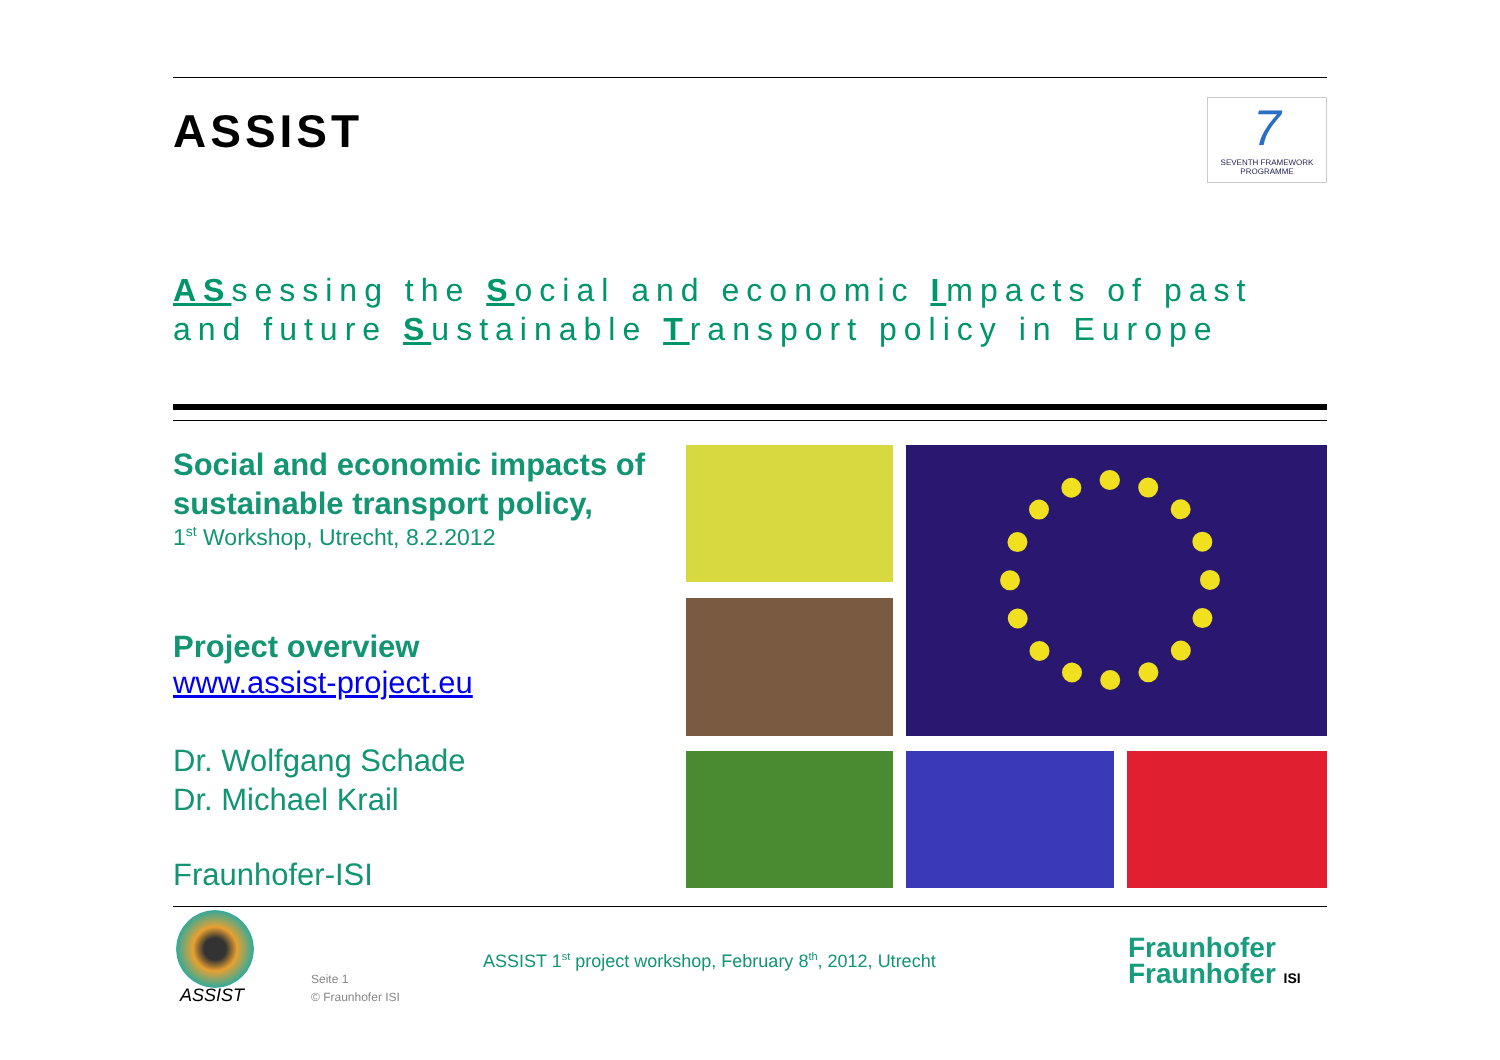ASSIST
7
SEVENTH FRAMEWORK PROGRAMME
ASsessing the Social and economic Impacts of past and future Sustainable Transport policy in Europe
Social and economic impacts of sustainable transport policy,
1<sup>st</sup> Workshop, Utrecht, 8.2.2012
Project overview
www.assist-project.eu
Dr. Wolfgang Schade
Dr. Michael Krail
Fraunhofer-ISI
ASSIST
Seite 1
© Fraunhofer ISI
ASSIST 1<sup>st</sup> project workshop, February 8<sup>th</sup>, 2012, Utrecht
Fraunhofer
Fraunhofer ISI